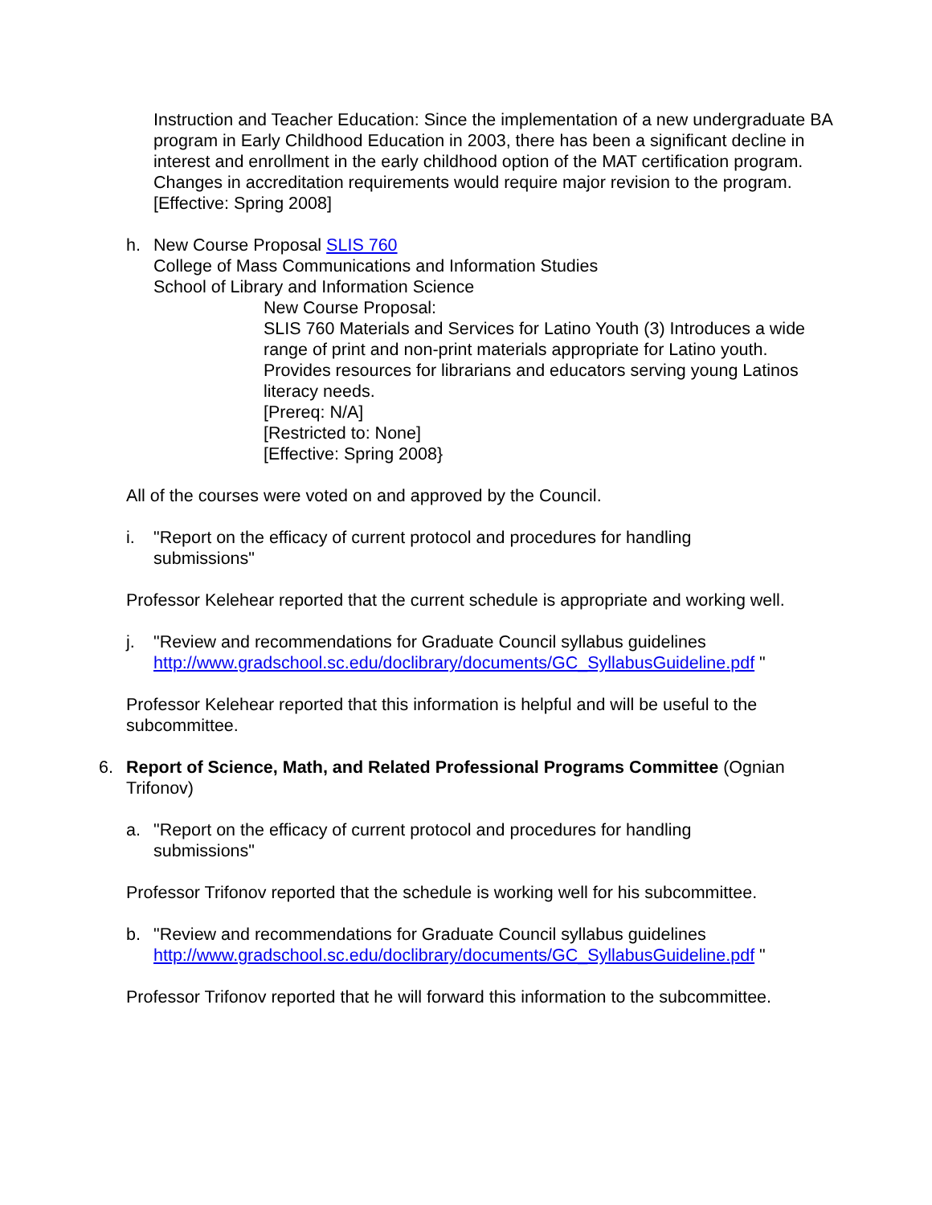Instruction and Teacher Education: Since the implementation of a new undergraduate BA program in Early Childhood Education in 2003, there has been a significant decline in interest and enrollment in the early childhood option of the MAT certification program. Changes in accreditation requirements would require major revision to the program.
[Effective: Spring 2008]
h. New Course Proposal SLIS 760
College of Mass Communications and Information Studies
School of Library and Information Science
New Course Proposal:
SLIS 760 Materials and Services for Latino Youth (3) Introduces a wide range of print and non-print materials appropriate for Latino youth. Provides resources for librarians and educators serving young Latinos literacy needs.
[Prereq: N/A]
[Restricted to: None]
[Effective: Spring 2008}
All of the courses were voted on and approved by the Council.
i. "Report on the efficacy of current protocol and procedures for handling submissions"
Professor Kelehear reported that the current schedule is appropriate and working well.
j. "Review and recommendations for Graduate Council syllabus guidelines
http://www.gradschool.sc.edu/doclibrary/documents/GC_SyllabusGuideline.pdf "
Professor Kelehear reported that this information is helpful and will be useful to the subcommittee.
6. Report of Science, Math, and Related Professional Programs Committee (Ognian Trifonov)
a. "Report on the efficacy of current protocol and procedures for handling submissions"
Professor Trifonov reported that the schedule is working well for his subcommittee.
b. "Review and recommendations for Graduate Council syllabus guidelines
http://www.gradschool.sc.edu/doclibrary/documents/GC_SyllabusGuideline.pdf "
Professor Trifonov reported that he will forward this information to the subcommittee.